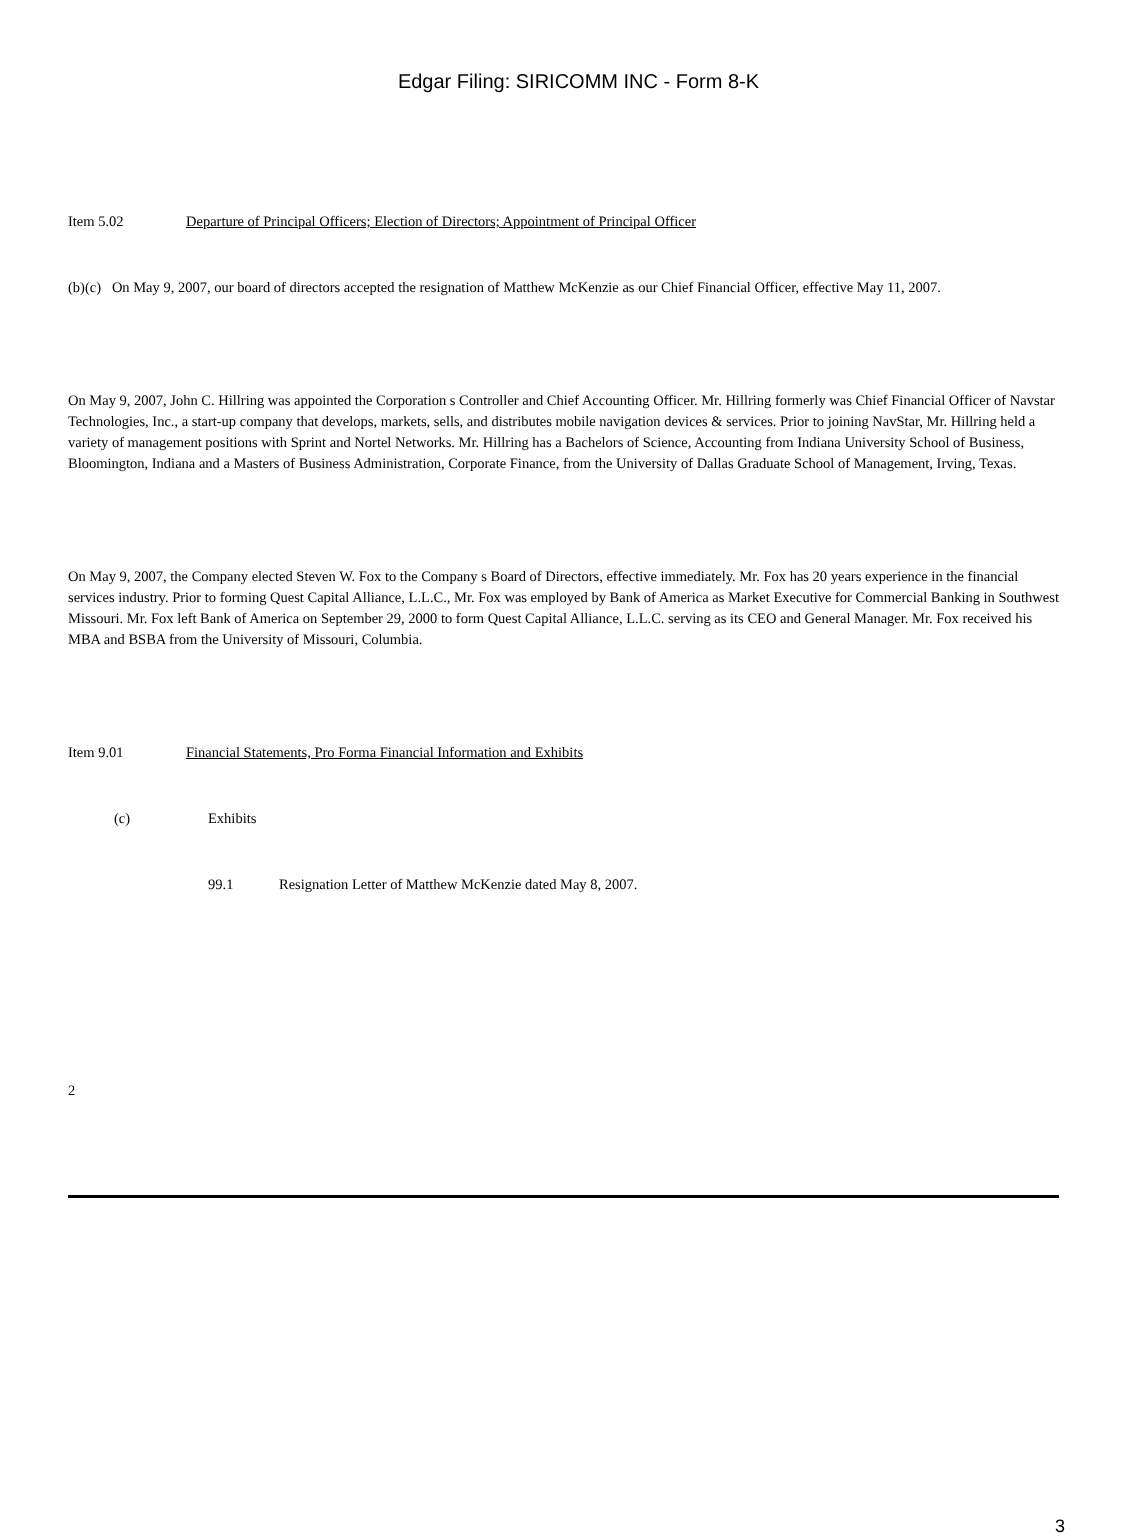Edgar Filing: SIRICOMM INC - Form 8-K
Item 5.02 Departure of Principal Officers; Election of Directors; Appointment of Principal Officer
(b)(c) On May 9, 2007, our board of directors accepted the resignation of Matthew McKenzie as our Chief Financial Officer, effective May 11, 2007.
On May 9, 2007, John C. Hillring was appointed the Corporation s Controller and Chief Accounting Officer. Mr. Hillring formerly was Chief Financial Officer of Navstar Technologies, Inc., a start-up company that develops, markets, sells, and distributes mobile navigation devices & services. Prior to joining NavStar, Mr. Hillring held a variety of management positions with Sprint and Nortel Networks. Mr. Hillring has a Bachelors of Science, Accounting from Indiana University School of Business, Bloomington, Indiana and a Masters of Business Administration, Corporate Finance, from the University of Dallas Graduate School of Management, Irving, Texas.
On May 9, 2007, the Company elected Steven W. Fox to the Company s Board of Directors, effective immediately. Mr. Fox has 20 years experience in the financial services industry. Prior to forming Quest Capital Alliance, L.L.C., Mr. Fox was employed by Bank of America as Market Executive for Commercial Banking in Southwest Missouri. Mr. Fox left Bank of America on September 29, 2000 to form Quest Capital Alliance, L.L.C. serving as its CEO and General Manager. Mr. Fox received his MBA and BSBA from the University of Missouri, Columbia.
Item 9.01 Financial Statements, Pro Forma Financial Information and Exhibits
(c) Exhibits
99.1 Resignation Letter of Matthew McKenzie dated May 8, 2007.
2
3